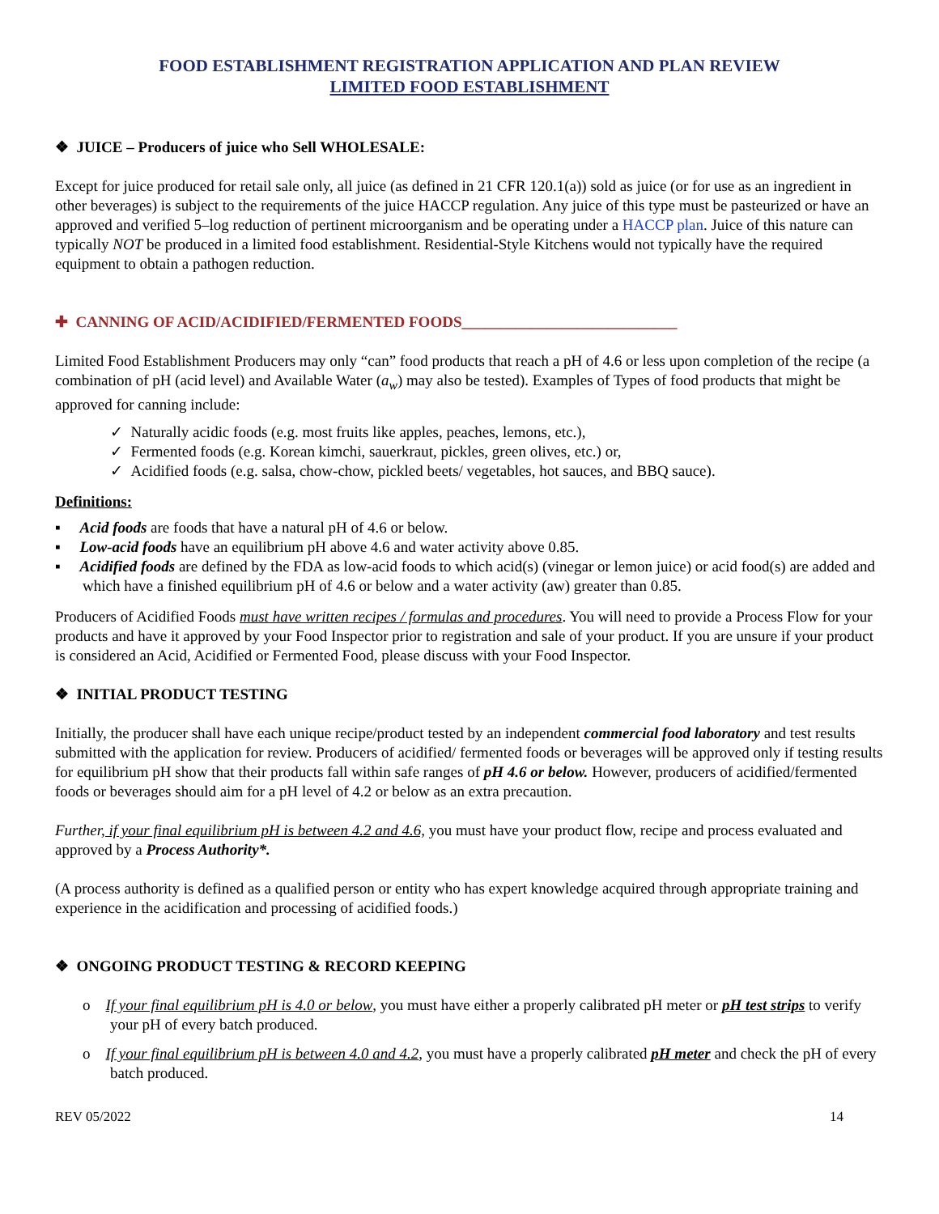FOOD ESTABLISHMENT REGISTRATION APPLICATION AND PLAN REVIEW
LIMITED FOOD ESTABLISHMENT
❖ JUICE – Producers of juice who Sell WHOLESALE:
Except for juice produced for retail sale only, all juice (as defined in 21 CFR 120.1(a)) sold as juice (or for use as an ingredient in other beverages) is subject to the requirements of the juice HACCP regulation. Any juice of this type must be pasteurized or have an approved and verified 5–log reduction of pertinent microorganism and be operating under a HACCP plan. Juice of this nature can typically NOT be produced in a limited food establishment. Residential-Style Kitchens would not typically have the required equipment to obtain a pathogen reduction.
✚ CANNING OF ACID/ACIDIFIED/FERMENTED FOODS____________________________
Limited Food Establishment Producers may only “can” food products that reach a pH of 4.6 or less upon completion of the recipe (a combination of pH (acid level) and Available Water (a<sub>w</sub>) may also be tested). Examples of Types of food products that might be approved for canning include:
✓ Naturally acidic foods (e.g. most fruits like apples, peaches, lemons, etc.),
✓ Fermented foods (e.g. Korean kimchi, sauerkraut, pickles, green olives, etc.) or,
✓ Acidified foods (e.g. salsa, chow-chow, pickled beets/ vegetables, hot sauces, and BBQ sauce).
Definitions:
▪ Acid foods are foods that have a natural pH of 4.6 or below.
▪ Low-acid foods have an equilibrium pH above 4.6 and water activity above 0.85.
▪ Acidified foods are defined by the FDA as low-acid foods to which acid(s) (vinegar or lemon juice) or acid food(s) are added and which have a finished equilibrium pH of 4.6 or below and a water activity (aw) greater than 0.85.
Producers of Acidified Foods must have written recipes / formulas and procedures. You will need to provide a Process Flow for your products and have it approved by your Food Inspector prior to registration and sale of your product. If you are unsure if your product is considered an Acid, Acidified or Fermented Food, please discuss with your Food Inspector.
❖ INITIAL PRODUCT TESTING
Initially, the producer shall have each unique recipe/product tested by an independent commercial food laboratory and test results submitted with the application for review. Producers of acidified/ fermented foods or beverages will be approved only if testing results for equilibrium pH show that their products fall within safe ranges of pH 4.6 or below. However, producers of acidified/fermented foods or beverages should aim for a pH level of 4.2 or below as an extra precaution.
Further, if your final equilibrium pH is between 4.2 and 4.6, you must have your product flow, recipe and process evaluated and approved by a Process Authority*.
(A process authority is defined as a qualified person or entity who has expert knowledge acquired through appropriate training and experience in the acidification and processing of acidified foods.)
❖ ONGOING PRODUCT TESTING & RECORD KEEPING
o If your final equilibrium pH is 4.0 or below, you must have either a properly calibrated pH meter or pH test strips to verify your pH of every batch produced.
o If your final equilibrium pH is between 4.0 and 4.2, you must have a properly calibrated pH meter and check the pH of every batch produced.
REV 05/2022 14